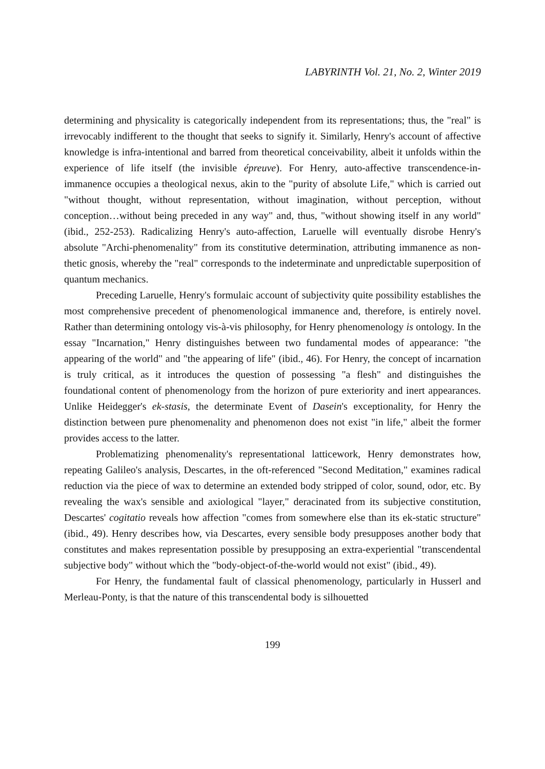LABYRINTH Vol. 21, No. 2, Winter 2019
determining and physicality is categorically independent from its representations; thus, the "real" is irrevocably indifferent to the thought that seeks to signify it. Similarly, Henry's account of affective knowledge is infra-intentional and barred from theoretical conceivability, albeit it unfolds within the experience of life itself (the invisible épreuve). For Henry, auto-affective transcendence-in-immanence occupies a theological nexus, akin to the "purity of absolute Life," which is carried out "without thought, without representation, without imagination, without perception, without conception…without being preceded in any way" and, thus, "without showing itself in any world" (ibid., 252-253). Radicalizing Henry's auto-affection, Laruelle will eventually disrobe Henry's absolute "Archi-phenomenality" from its constitutive determination, attributing immanence as non-thetic gnosis, whereby the "real" corresponds to the indeterminate and unpredictable superposition of quantum mechanics.
Preceding Laruelle, Henry's formulaic account of subjectivity quite possibility establishes the most comprehensive precedent of phenomenological immanence and, therefore, is entirely novel. Rather than determining ontology vis-à-vis philosophy, for Henry phenomenology is ontology. In the essay "Incarnation," Henry distinguishes between two fundamental modes of appearance: "the appearing of the world" and "the appearing of life" (ibid., 46). For Henry, the concept of incarnation is truly critical, as it introduces the question of possessing "a flesh" and distinguishes the foundational content of phenomenology from the horizon of pure exteriority and inert appearances. Unlike Heidegger's ek-stasis, the determinate Event of Dasein's exceptionality, for Henry the distinction between pure phenomenality and phenomenon does not exist "in life," albeit the former provides access to the latter.
Problematizing phenomenality's representational latticework, Henry demonstrates how, repeating Galileo's analysis, Descartes, in the oft-referenced "Second Meditation," examines radical reduction via the piece of wax to determine an extended body stripped of color, sound, odor, etc. By revealing the wax's sensible and axiological "layer," deracinated from its subjective constitution, Descartes' cogitatio reveals how affection "comes from somewhere else than its ek-static structure" (ibid., 49). Henry describes how, via Descartes, every sensible body presupposes another body that constitutes and makes representation possible by presupposing an extra-experiential "transcendental subjective body" without which the "body-object-of-the-world would not exist" (ibid., 49).
For Henry, the fundamental fault of classical phenomenology, particularly in Husserl and Merleau-Ponty, is that the nature of this transcendental body is silhouetted
199